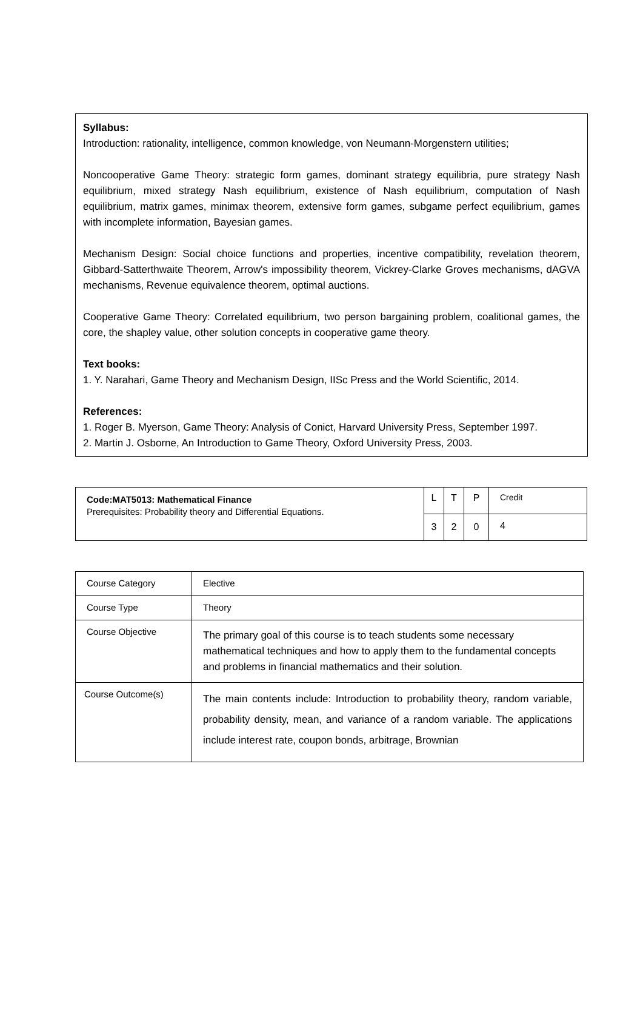Syllabus:
Introduction: rationality, intelligence, common knowledge, von Neumann-Morgenstern utilities;
Noncooperative Game Theory: strategic form games, dominant strategy equilibria, pure strategy Nash equilibrium, mixed strategy Nash equilibrium, existence of Nash equilibrium, computation of Nash equilibrium, matrix games, minimax theorem, extensive form games, subgame perfect equilibrium, games with incomplete information, Bayesian games.
Mechanism Design: Social choice functions and properties, incentive compatibility, revelation theorem, Gibbard-Satterthwaite Theorem, Arrow's impossibility theorem, Vickrey-Clarke Groves mechanisms, dAGVA mechanisms, Revenue equivalence theorem, optimal auctions.
Cooperative Game Theory: Correlated equilibrium, two person bargaining problem, coalitional games, the core, the shapley value, other solution concepts in cooperative game theory.
Text books:
1. Y. Narahari, Game Theory and Mechanism Design, IISc Press and the World Scientific, 2014.
References:
1. Roger B. Myerson, Game Theory: Analysis of Conict, Harvard University Press, September 1997.
2. Martin J. Osborne, An Introduction to Game Theory, Oxford University Press, 2003.
| Code:MAT5013: Mathematical Finance Prerequisites: Probability theory and Differential Equations. | L | T | P | Credit |
| | 3 | 2 | 0 | 4 |
| Course Category | Elective |
| Course Type | Theory |
| Course Objective | The primary goal of this course is to teach students some necessary mathematical techniques and how to apply them to the fundamental concepts and problems in financial mathematics and their solution. |
| Course Outcome(s) | The main contents include: Introduction to probability theory, random variable, probability density, mean, and variance of a random variable. The applications include interest rate, coupon bonds, arbitrage, Brownian |